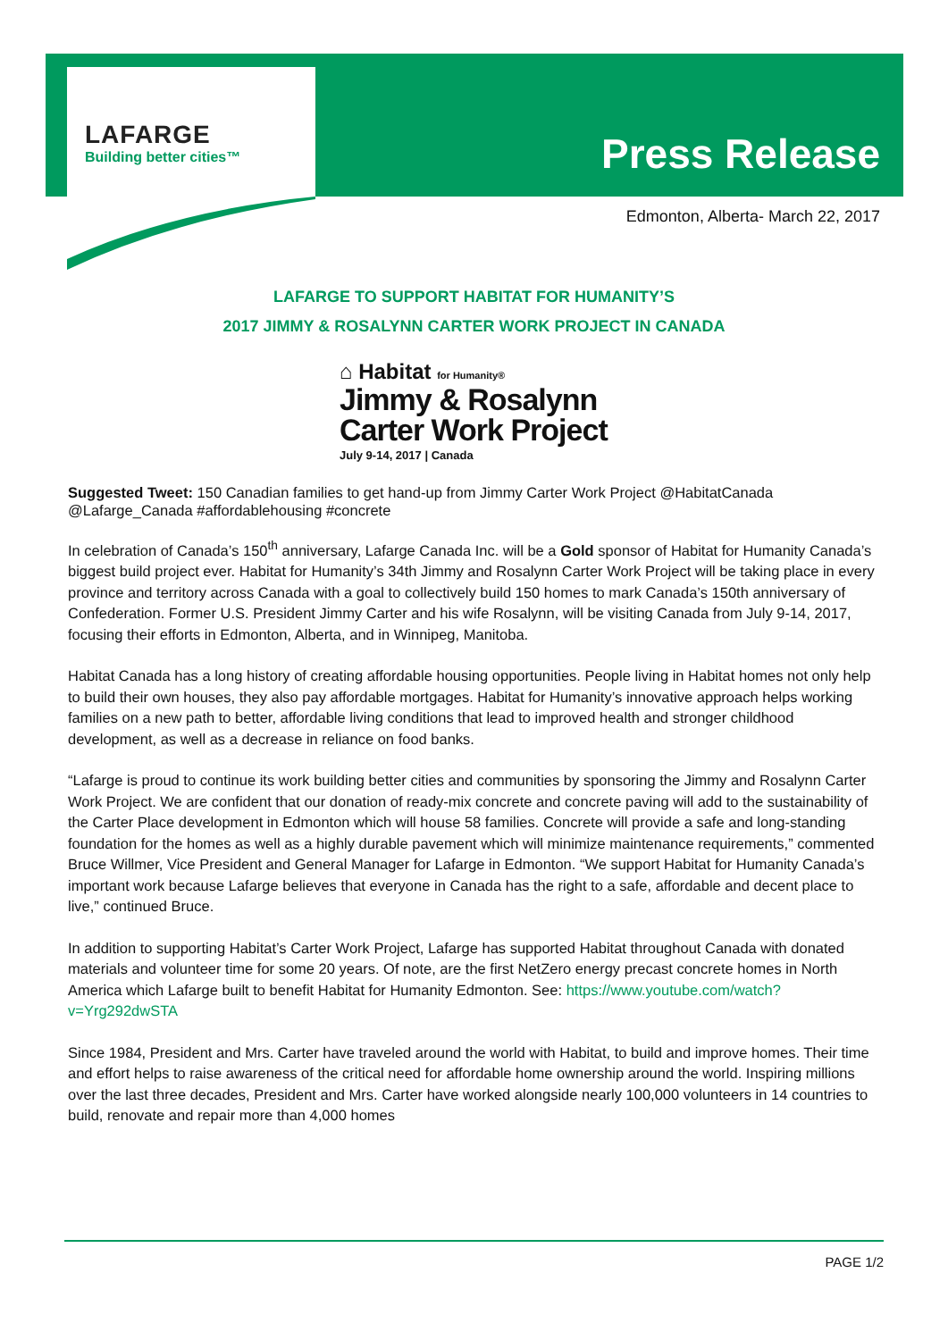LAFARGE
Building better cities™
Press Release
Edmonton, Alberta- March 22, 2017
LAFARGE TO SUPPORT HABITAT FOR HUMANITY’S
2017 JIMMY & ROSALYNN CARTER WORK PROJECT IN CANADA
⌂ Habitat for Humanity®
Jimmy & Rosalynn
Carter Work Project
July 9-14, 2017 | Canada
Suggested Tweet: 150 Canadian families to get hand-up from Jimmy Carter Work Project @HabitatCanada @Lafarge_Canada #affordablehousing #concrete
In celebration of Canada’s 150<sup>th</sup> anniversary, Lafarge Canada Inc. will be a Gold sponsor of Habitat for Humanity Canada’s biggest build project ever. Habitat for Humanity’s 34th Jimmy and Rosalynn Carter Work Project will be taking place in every province and territory across Canada with a goal to collectively build 150 homes to mark Canada’s 150th anniversary of Confederation. Former U.S. President Jimmy Carter and his wife Rosalynn, will be visiting Canada from July 9-14, 2017, focusing their efforts in Edmonton, Alberta, and in Winnipeg, Manitoba.
Habitat Canada has a long history of creating affordable housing opportunities. People living in Habitat homes not only help to build their own houses, they also pay affordable mortgages. Habitat for Humanity’s innovative approach helps working families on a new path to better, affordable living conditions that lead to improved health and stronger childhood development, as well as a decrease in reliance on food banks.
“Lafarge is proud to continue its work building better cities and communities by sponsoring the Jimmy and Rosalynn Carter Work Project. We are confident that our donation of ready-mix concrete and concrete paving will add to the sustainability of the Carter Place development in Edmonton which will house 58 families. Concrete will provide a safe and long-standing foundation for the homes as well as a highly durable pavement which will minimize maintenance requirements,” commented Bruce Willmer, Vice President and General Manager for Lafarge in Edmonton. “We support Habitat for Humanity Canada’s important work because Lafarge believes that everyone in Canada has the right to a safe, affordable and decent place to live,” continued Bruce.
In addition to supporting Habitat’s Carter Work Project, Lafarge has supported Habitat throughout Canada with donated materials and volunteer time for some 20 years. Of note, are the first NetZero energy precast concrete homes in North America which Lafarge built to benefit Habitat for Humanity Edmonton. See: https://www.youtube.com/watch?v=Yrg292dwSTA
Since 1984, President and Mrs. Carter have traveled around the world with Habitat, to build and improve homes. Their time and effort helps to raise awareness of the critical need for affordable home ownership around the world. Inspiring millions over the last three decades, President and Mrs. Carter have worked alongside nearly 100,000 volunteers in 14 countries to build, renovate and repair more than 4,000 homes
PAGE 1/2